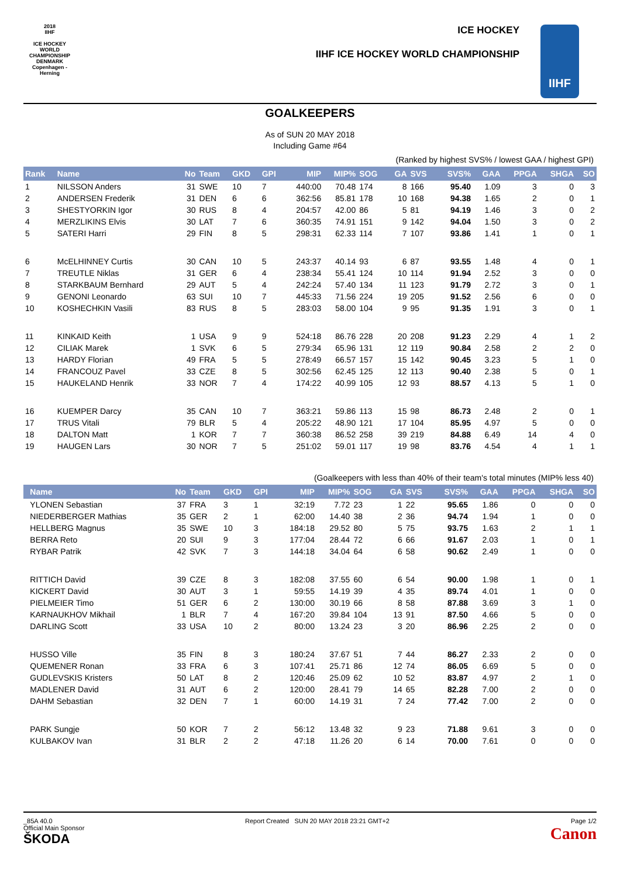2018
IIHF
ICE HOCKEY
WORLD
CHAMPIONSHIP
DENMARK
Copenhagen - Herning
ICE HOCKEY
IIHF ICE HOCKEY WORLD CHAMPIONSHIP
IIHF
GOALKEEPERS
As of SUN 20 MAY 2018
Including Game #64
(Ranked by highest SVS% / lowest GAA / highest GPI)
| Rank | Name | No | Team | GKD | GPI | MIP | MIP% | SOG | GA | SVS | SVS% | GAA | PPGA | SHGA | SO |
| --- | --- | --- | --- | --- | --- | --- | --- | --- | --- | --- | --- | --- | --- | --- | --- |
| 1 | NILSSON Anders | 31 | SWE | 10 | 7 | 440:00 | 70.48 | 174 | 8 | 166 | 95.40 | 1.09 | 3 | 0 | 3 |
| 2 | ANDERSEN Frederik | 31 | DEN | 6 | 6 | 362:56 | 85.81 | 178 | 10 | 168 | 94.38 | 1.65 | 2 | 0 | 1 |
| 3 | SHESTYORKIN Igor | 30 | RUS | 8 | 4 | 204:57 | 42.00 | 86 | 5 | 81 | 94.19 | 1.46 | 3 | 0 | 2 |
| 4 | MERZLIKINS Elvis | 30 | LAT | 7 | 6 | 360:35 | 74.91 | 151 | 9 | 142 | 94.04 | 1.50 | 3 | 0 | 2 |
| 5 | SATERI Harri | 29 | FIN | 8 | 5 | 298:31 | 62.33 | 114 | 7 | 107 | 93.86 | 1.41 | 1 | 0 | 1 |
| 6 | McELHINNEY Curtis | 30 | CAN | 10 | 5 | 243:37 | 40.14 | 93 | 6 | 87 | 93.55 | 1.48 | 4 | 0 | 1 |
| 7 | TREUTLE Niklas | 31 | GER | 6 | 4 | 238:34 | 55.41 | 124 | 10 | 114 | 91.94 | 2.52 | 3 | 0 | 0 |
| 8 | STARKBAUM Bernhard | 29 | AUT | 5 | 4 | 242:24 | 57.40 | 134 | 11 | 123 | 91.79 | 2.72 | 3 | 0 | 1 |
| 9 | GENONI Leonardo | 63 | SUI | 10 | 7 | 445:33 | 71.56 | 224 | 19 | 205 | 91.52 | 2.56 | 6 | 0 | 0 |
| 10 | KOSHECHKIN Vasili | 83 | RUS | 8 | 5 | 283:03 | 58.00 | 104 | 9 | 95 | 91.35 | 1.91 | 3 | 0 | 1 |
| 11 | KINKAID Keith | 1 | USA | 9 | 9 | 524:18 | 86.76 | 228 | 20 | 208 | 91.23 | 2.29 | 4 | 1 | 2 |
| 12 | CILIAK Marek | 1 | SVK | 6 | 5 | 279:34 | 65.96 | 131 | 12 | 119 | 90.84 | 2.58 | 2 | 2 | 0 |
| 13 | HARDY Florian | 49 | FRA | 5 | 5 | 278:49 | 66.57 | 157 | 15 | 142 | 90.45 | 3.23 | 5 | 1 | 0 |
| 14 | FRANCOUZ Pavel | 33 | CZE | 8 | 5 | 302:56 | 62.45 | 125 | 12 | 113 | 90.40 | 2.38 | 5 | 0 | 1 |
| 15 | HAUKELAND Henrik | 33 | NOR | 7 | 4 | 174:22 | 40.99 | 105 | 12 | 93 | 88.57 | 4.13 | 5 | 1 | 0 |
| 16 | KUEMPER Darcy | 35 | CAN | 10 | 7 | 363:21 | 59.86 | 113 | 15 | 98 | 86.73 | 2.48 | 2 | 0 | 1 |
| 17 | TRUS Vitali | 79 | BLR | 5 | 4 | 205:22 | 48.90 | 121 | 17 | 104 | 85.95 | 4.97 | 5 | 0 | 0 |
| 18 | DALTON Matt | 1 | KOR | 7 | 7 | 360:38 | 86.52 | 258 | 39 | 219 | 84.88 | 6.49 | 14 | 4 | 0 |
| 19 | HAUGEN Lars | 30 | NOR | 7 | 5 | 251:02 | 59.01 | 117 | 19 | 98 | 83.76 | 4.54 | 4 | 1 | 1 |
(Goalkeepers with less than 40% of their team's total minutes (MIP% less 40)
| | Name | No | Team | GKD | GPI | MIP | MIP% | SOG | GA | SVS | SVS% | GAA | PPGA | SHGA | SO |
| --- | --- | --- | --- | --- | --- | --- | --- | --- | --- | --- | --- | --- | --- | --- | --- |
| | YLONEN Sebastian | 37 | FRA | 3 | 1 | 32:19 | 7.72 | 23 | 1 | 22 | 95.65 | 1.86 | 0 | 0 | 0 |
| | NIEDERBERGER Mathias | 35 | GER | 2 | 1 | 62:00 | 14.40 | 38 | 2 | 36 | 94.74 | 1.94 | 1 | 0 | 0 |
| | HELLBERG Magnus | 35 | SWE | 10 | 3 | 184:18 | 29.52 | 80 | 5 | 75 | 93.75 | 1.63 | 2 | 1 | 1 |
| | BERRA Reto | 20 | SUI | 9 | 3 | 177:04 | 28.44 | 72 | 6 | 66 | 91.67 | 2.03 | 1 | 0 | 1 |
| | RYBAR Patrik | 42 | SVK | 7 | 3 | 144:18 | 34.04 | 64 | 6 | 58 | 90.62 | 2.49 | 1 | 0 | 0 |
| | RITTICH David | 39 | CZE | 8 | 3 | 182:08 | 37.55 | 60 | 6 | 54 | 90.00 | 1.98 | 1 | 0 | 1 |
| | KICKERT David | 30 | AUT | 3 | 1 | 59:55 | 14.19 | 39 | 4 | 35 | 89.74 | 4.01 | 1 | 0 | 0 |
| | PIELMEIER Timo | 51 | GER | 6 | 2 | 130:00 | 30.19 | 66 | 8 | 58 | 87.88 | 3.69 | 3 | 1 | 0 |
| | KARNAUKHOV Mikhail | 1 | BLR | 7 | 4 | 167:20 | 39.84 | 104 | 13 | 91 | 87.50 | 4.66 | 5 | 0 | 0 |
| | DARLING Scott | 33 | USA | 10 | 2 | 80:00 | 13.24 | 23 | 3 | 20 | 86.96 | 2.25 | 2 | 0 | 0 |
| | HUSSO Ville | 35 | FIN | 8 | 3 | 180:24 | 37.67 | 51 | 7 | 44 | 86.27 | 2.33 | 2 | 0 | 0 |
| | QUEMENER Ronan | 33 | FRA | 6 | 3 | 107:41 | 25.71 | 86 | 12 | 74 | 86.05 | 6.69 | 5 | 0 | 0 |
| | GUDLEVSKIS Kristers | 50 | LAT | 8 | 2 | 120:46 | 25.09 | 62 | 10 | 52 | 83.87 | 4.97 | 2 | 1 | 0 |
| | MADLENER David | 31 | AUT | 6 | 2 | 120:00 | 28.41 | 79 | 14 | 65 | 82.28 | 7.00 | 2 | 0 | 0 |
| | DAHM Sebastian | 32 | DEN | 7 | 1 | 60:00 | 14.19 | 31 | 7 | 24 | 77.42 | 7.00 | 2 | 0 | 0 |
| | PARK Sungje | 50 | KOR | 7 | 2 | 56:12 | 13.48 | 32 | 9 | 23 | 71.88 | 9.61 | 3 | 0 | 0 |
| | KULBAKOV Ivan | 31 | BLR | 2 | 2 | 47:18 | 11.26 | 20 | 6 | 14 | 70.00 | 7.61 | 0 | 0 | 0 |
_85A 40.0
Official Main Sponsor
ŠKODA
Report Created SUN 20 MAY 2018 23:21 GMT+2
Page 1/2
Canon